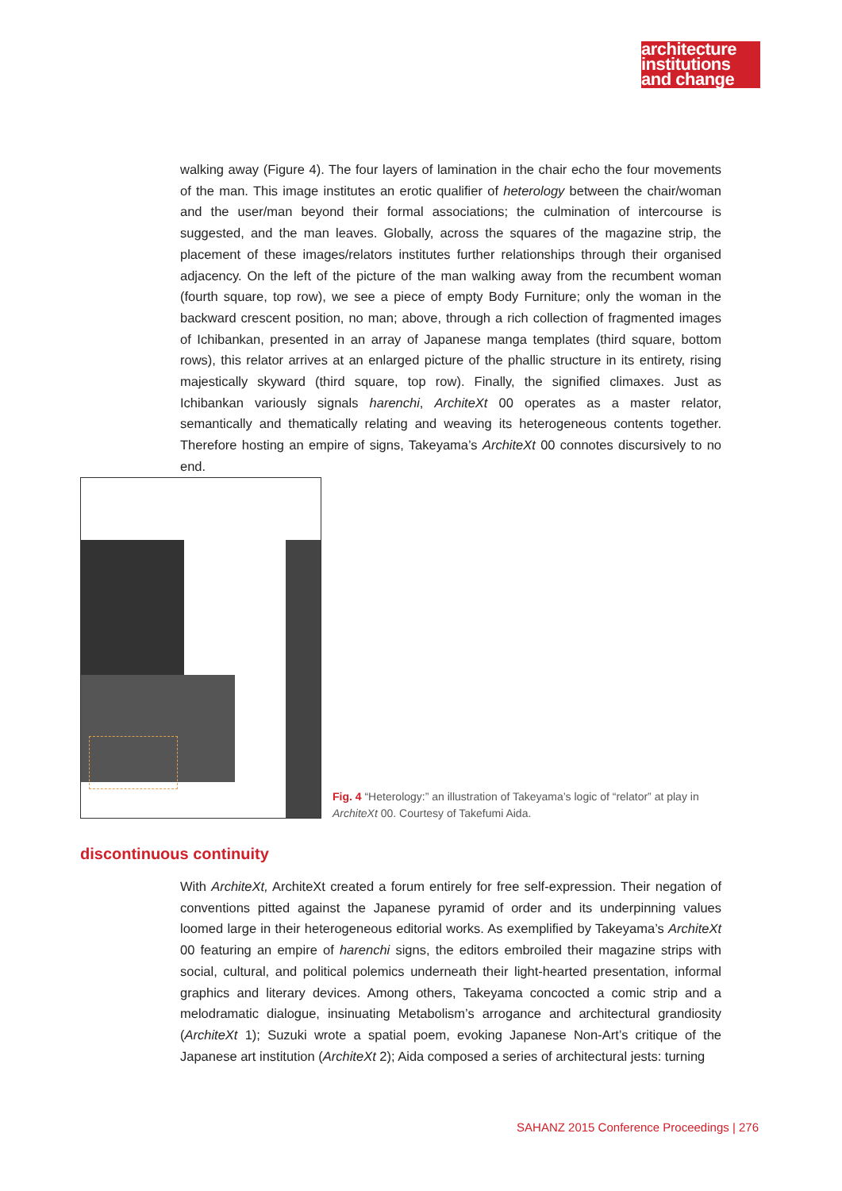architecture
institutions
and change
walking away (Figure 4). The four layers of lamination in the chair echo the four movements of the man. This image institutes an erotic qualifier of heterology between the chair/woman and the user/man beyond their formal associations; the culmination of intercourse is suggested, and the man leaves. Globally, across the squares of the magazine strip, the placement of these images/relators institutes further relationships through their organised adjacency. On the left of the picture of the man walking away from the recumbent woman (fourth square, top row), we see a piece of empty Body Furniture; only the woman in the backward crescent position, no man; above, through a rich collection of fragmented images of Ichibankan, presented in an array of Japanese manga templates (third square, bottom rows), this relator arrives at an enlarged picture of the phallic structure in its entirety, rising majestically skyward (third square, top row). Finally, the signified climaxes. Just as Ichibankan variously signals harenchi, ArchiteXt 00 operates as a master relator, semantically and thematically relating and weaving its heterogeneous contents together. Therefore hosting an empire of signs, Takeyama’s ArchiteXt 00 connotes discursively to no end.
Fig. 4 “Heterology:” an illustration of Takeyama’s logic of “relator” at play in ArchiteXt 00. Courtesy of Takefumi Aida.
discontinuous continuity
With ArchiteXt, ArchiteXt created a forum entirely for free self-expression. Their negation of conventions pitted against the Japanese pyramid of order and its underpinning values loomed large in their heterogeneous editorial works. As exemplified by Takeyama’s ArchiteXt 00 featuring an empire of harenchi signs, the editors embroiled their magazine strips with social, cultural, and political polemics underneath their light-hearted presentation, informal graphics and literary devices. Among others, Takeyama concocted a comic strip and a melodramatic dialogue, insinuating Metabolism’s arrogance and architectural grandiosity (ArchiteXt 1); Suzuki wrote a spatial poem, evoking Japanese Non-Art’s critique of the Japanese art institution (ArchiteXt 2); Aida composed a series of architectural jests: turning
SAHANZ 2015 Conference Proceedings | 276